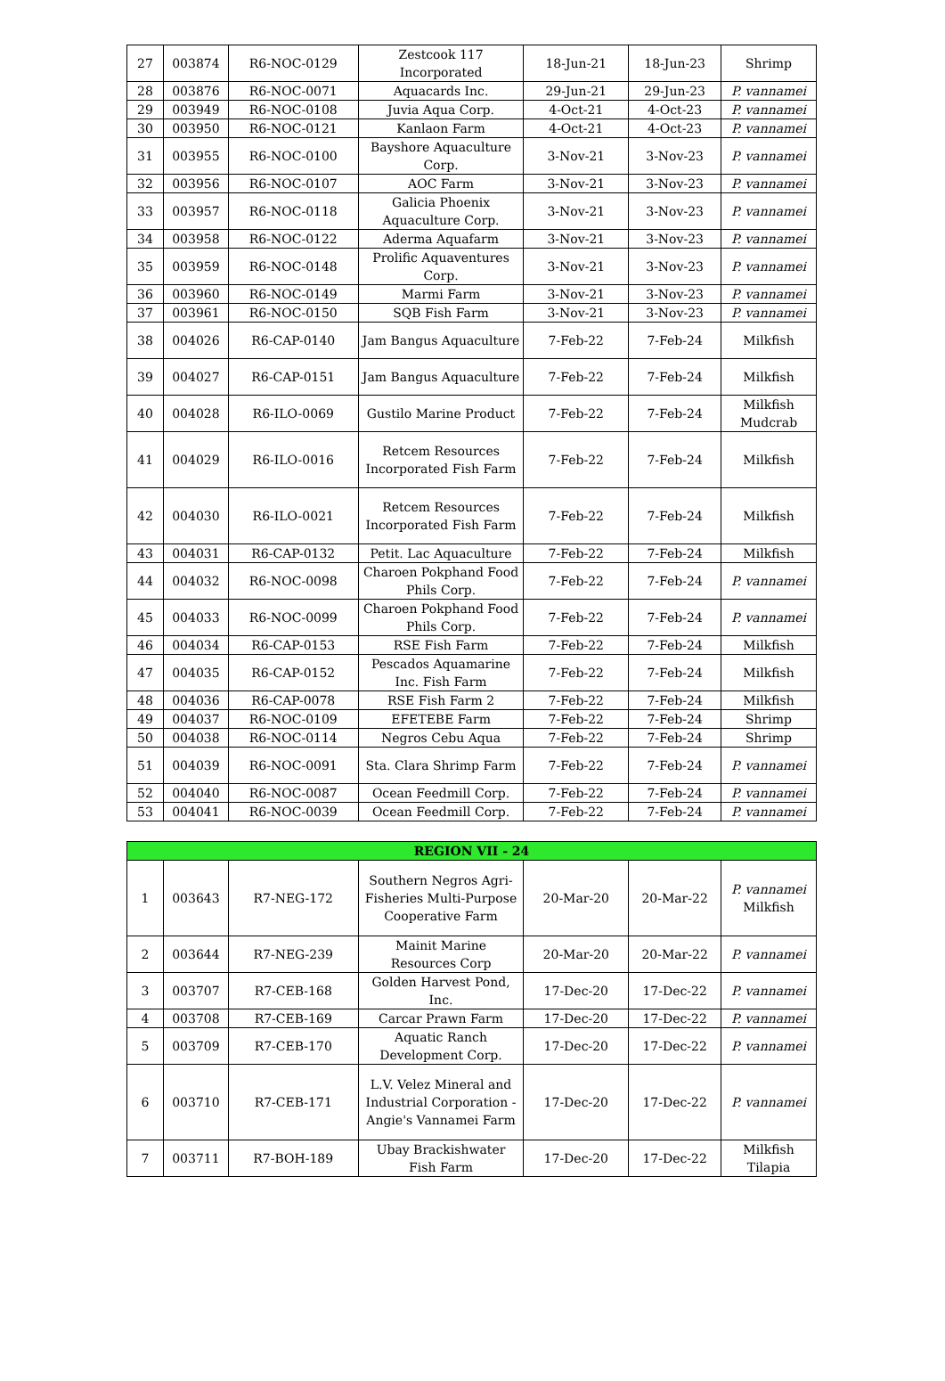| 27 | 003874 | R6-NOC-0129 | Zestcook 117 Incorporated | 18-Jun-21 | 18-Jun-23 | Shrimp |
| 28 | 003876 | R6-NOC-0071 | Aquacards Inc. | 29-Jun-21 | 29-Jun-23 | P. vannamei |
| 29 | 003949 | R6-NOC-0108 | Juvia Aqua Corp. | 4-Oct-21 | 4-Oct-23 | P. vannamei |
| 30 | 003950 | R6-NOC-0121 | Kanlaon Farm | 4-Oct-21 | 4-Oct-23 | P. vannamei |
| 31 | 003955 | R6-NOC-0100 | Bayshore Aquaculture Corp. | 3-Nov-21 | 3-Nov-23 | P. vannamei |
| 32 | 003956 | R6-NOC-0107 | AOC Farm | 3-Nov-21 | 3-Nov-23 | P. vannamei |
| 33 | 003957 | R6-NOC-0118 | Galicia Phoenix Aquaculture Corp. | 3-Nov-21 | 3-Nov-23 | P. vannamei |
| 34 | 003958 | R6-NOC-0122 | Aderma Aquafarm | 3-Nov-21 | 3-Nov-23 | P. vannamei |
| 35 | 003959 | R6-NOC-0148 | Prolific Aquaventures Corp. | 3-Nov-21 | 3-Nov-23 | P. vannamei |
| 36 | 003960 | R6-NOC-0149 | Marmi Farm | 3-Nov-21 | 3-Nov-23 | P. vannamei |
| 37 | 003961 | R6-NOC-0150 | SQB Fish Farm | 3-Nov-21 | 3-Nov-23 | P. vannamei |
| 38 | 004026 | R6-CAP-0140 | Jam Bangus Aquaculture | 7-Feb-22 | 7-Feb-24 | Milkfish |
| 39 | 004027 | R6-CAP-0151 | Jam Bangus Aquaculture | 7-Feb-22 | 7-Feb-24 | Milkfish |
| 40 | 004028 | R6-ILO-0069 | Gustilo Marine Product | 7-Feb-22 | 7-Feb-24 | Milkfish Mudcrab |
| 41 | 004029 | R6-ILO-0016 | Retcem Resources Incorporated Fish Farm | 7-Feb-22 | 7-Feb-24 | Milkfish |
| 42 | 004030 | R6-ILO-0021 | Retcem Resources Incorporated Fish Farm | 7-Feb-22 | 7-Feb-24 | Milkfish |
| 43 | 004031 | R6-CAP-0132 | Petit. Lac Aquaculture | 7-Feb-22 | 7-Feb-24 | Milkfish |
| 44 | 004032 | R6-NOC-0098 | Charoen Pokphand Food Phils Corp. | 7-Feb-22 | 7-Feb-24 | P. vannamei |
| 45 | 004033 | R6-NOC-0099 | Charoen Pokphand Food Phils Corp. | 7-Feb-22 | 7-Feb-24 | P. vannamei |
| 46 | 004034 | R6-CAP-0153 | RSE Fish Farm | 7-Feb-22 | 7-Feb-24 | Milkfish |
| 47 | 004035 | R6-CAP-0152 | Pescados Aquamarine Inc. Fish Farm | 7-Feb-22 | 7-Feb-24 | Milkfish |
| 48 | 004036 | R6-CAP-0078 | RSE Fish Farm 2 | 7-Feb-22 | 7-Feb-24 | Milkfish |
| 49 | 004037 | R6-NOC-0109 | EFETEBE Farm | 7-Feb-22 | 7-Feb-24 | Shrimp |
| 50 | 004038 | R6-NOC-0114 | Negros Cebu Aqua | 7-Feb-22 | 7-Feb-24 | Shrimp |
| 51 | 004039 | R6-NOC-0091 | Sta. Clara Shrimp Farm | 7-Feb-22 | 7-Feb-24 | P. vannamei |
| 52 | 004040 | R6-NOC-0087 | Ocean Feedmill Corp. | 7-Feb-22 | 7-Feb-24 | P. vannamei |
| 53 | 004041 | R6-NOC-0039 | Ocean Feedmill Corp. | 7-Feb-22 | 7-Feb-24 | P. vannamei |
| REGION VII - 24 | | | | | | |
| --- | --- | --- | --- | --- | --- | --- |
| 1 | 003643 | R7-NEG-172 | Southern Negros Agri-Fisheries Multi-Purpose Cooperative Farm | 20-Mar-20 | 20-Mar-22 | P. vannamei Milkfish |
| 2 | 003644 | R7-NEG-239 | Mainit Marine Resources Corp | 20-Mar-20 | 20-Mar-22 | P. vannamei |
| 3 | 003707 | R7-CEB-168 | Golden Harvest Pond, Inc. | 17-Dec-20 | 17-Dec-22 | P. vannamei |
| 4 | 003708 | R7-CEB-169 | Carcar Prawn Farm | 17-Dec-20 | 17-Dec-22 | P. vannamei |
| 5 | 003709 | R7-CEB-170 | Aquatic Ranch Development Corp. | 17-Dec-20 | 17-Dec-22 | P. vannamei |
| 6 | 003710 | R7-CEB-171 | L.V. Velez Mineral and Industrial Corporation - Angie's Vannamei Farm | 17-Dec-20 | 17-Dec-22 | P. vannamei |
| 7 | 003711 | R7-BOH-189 | Ubay Brackishwater Fish Farm | 17-Dec-20 | 17-Dec-22 | Milkfish Tilapia |